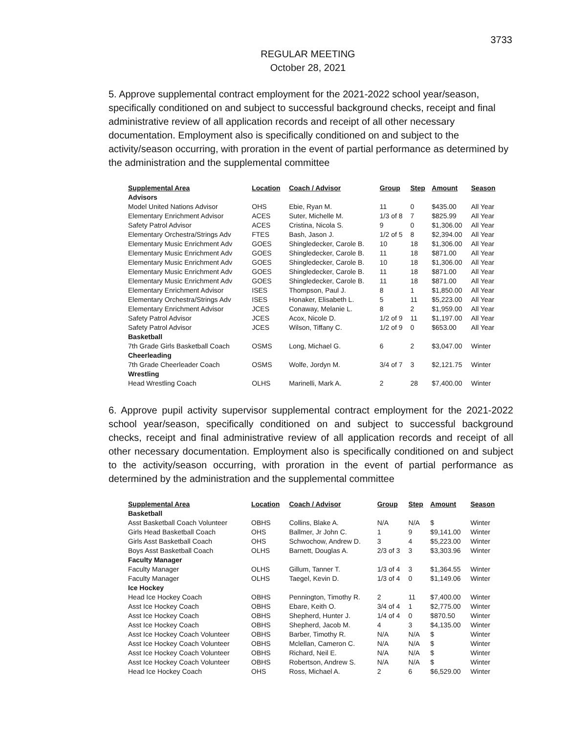3733
REGULAR MEETING
October 28, 2021
5. Approve supplemental contract employment for the 2021-2022 school year/season, specifically conditioned on and subject to successful background checks, receipt and final administrative review of all application records and receipt of all other necessary documentation. Employment also is specifically conditioned on and subject to the activity/season occurring, with proration in the event of partial performance as determined by the administration and the supplemental committee
| Supplemental Area | Location | Coach / Advisor | Group | Step | Amount | Season |
| --- | --- | --- | --- | --- | --- | --- |
| Advisors | | | | | | |
| Model United Nations Advisor | OHS | Ebie, Ryan M. | 11 | 0 | $435.00 | All Year |
| Elementary Enrichment Advisor | ACES | Suter, Michelle M. | 1/3 of 8 | 7 | $825.99 | All Year |
| Safety Patrol Advisor | ACES | Cristina, Nicola S. | 9 | 0 | $1,306.00 | All Year |
| Elementary Orchestra/Strings Adv | FTES | Bash, Jason J. | 1/2 of 5 | 8 | $2,394.00 | All Year |
| Elementary Music Enrichment Adv | GOES | Shingledecker, Carole B. | 10 | 18 | $1,306.00 | All Year |
| Elementary Music Enrichment Adv | GOES | Shingledecker, Carole B. | 11 | 18 | $871.00 | All Year |
| Elementary Music Enrichment Adv | GOES | Shingledecker, Carole B. | 10 | 18 | $1,306.00 | All Year |
| Elementary Music Enrichment Adv | GOES | Shingledecker, Carole B. | 11 | 18 | $871.00 | All Year |
| Elementary Music Enrichment Adv | GOES | Shingledecker, Carole B. | 11 | 18 | $871.00 | All Year |
| Elementary Enrichment Advisor | ISES | Thompson, Paul J. | 8 | 1 | $1,850.00 | All Year |
| Elementary Orchestra/Strings Adv | ISES | Honaker, Elisabeth L. | 5 | 11 | $5,223.00 | All Year |
| Elementary Enrichment Advisor | JCES | Conaway, Melanie L. | 8 | 2 | $1,959.00 | All Year |
| Safety Patrol Advisor | JCES | Acox, Nicole D. | 1/2 of 9 | 11 | $1,197.00 | All Year |
| Safety Patrol Advisor | JCES | Wilson, Tiffany C. | 1/2 of 9 | 0 | $653.00 | All Year |
| Basketball | | | | | | |
| 7th Grade Girls Basketball Coach | OSMS | Long, Michael G. | 6 | 2 | $3,047.00 | Winter |
| Cheerleading | | | | | | |
| 7th Grade Cheerleader Coach | OSMS | Wolfe, Jordyn M. | 3/4 of 7 | 3 | $2,121.75 | Winter |
| Wrestling | | | | | | |
| Head Wrestling Coach | OLHS | Marinelli, Mark A. | 2 | 28 | $7,400.00 | Winter |
6. Approve pupil activity supervisor supplemental contract employment for the 2021-2022 school year/season, specifically conditioned on and subject to successful background checks, receipt and final administrative review of all application records and receipt of all other necessary documentation. Employment also is specifically conditioned on and subject to the activity/season occurring, with proration in the event of partial performance as determined by the administration and the supplemental committee
| Supplemental Area | Location | Coach / Advisor | Group | Step | Amount | Season |
| --- | --- | --- | --- | --- | --- | --- |
| Basketball | | | | | | |
| Asst Basketball Coach Volunteer | OBHS | Collins, Blake A. | N/A | N/A | $ | Winter |
| Girls Head Basketball Coach | OHS | Ballmer, Jr John C. | 1 | 9 | $9,141.00 | Winter |
| Girls Asst Basketball Coach | OHS | Schwochow, Andrew D. | 3 | 4 | $5,223.00 | Winter |
| Boys Asst Basketball Coach | OLHS | Barnett, Douglas A. | 2/3 of 3 | 3 | $3,303.96 | Winter |
| Faculty Manager | | | | | | |
| Faculty Manager | OLHS | Gillum, Tanner T. | 1/3 of 4 | 3 | $1,364.55 | Winter |
| Faculty Manager | OLHS | Taegel, Kevin D. | 1/3 of 4 | 0 | $1,149.06 | Winter |
| Ice Hockey | | | | | | |
| Head Ice Hockey Coach | OBHS | Pennington, Timothy R. | 2 | 11 | $7,400.00 | Winter |
| Asst Ice Hockey Coach | OBHS | Ebare, Keith O. | 3/4 of 4 | 1 | $2,775.00 | Winter |
| Asst Ice Hockey Coach | OBHS | Shepherd, Hunter J. | 1/4 of 4 | 0 | $870.50 | Winter |
| Asst Ice Hockey Coach | OBHS | Shepherd, Jacob M. | 4 | 3 | $4,135.00 | Winter |
| Asst Ice Hockey Coach Volunteer | OBHS | Barber, Timothy R. | N/A | N/A | $ | Winter |
| Asst Ice Hockey Coach Volunteer | OBHS | Mclellan, Cameron C. | N/A | N/A | $ | Winter |
| Asst Ice Hockey Coach Volunteer | OBHS | Richard, Neil E. | N/A | N/A | $ | Winter |
| Asst Ice Hockey Coach Volunteer | OBHS | Robertson, Andrew S. | N/A | N/A | $ | Winter |
| Head Ice Hockey Coach | OHS | Ross, Michael A. | 2 | 6 | $6,529.00 | Winter |